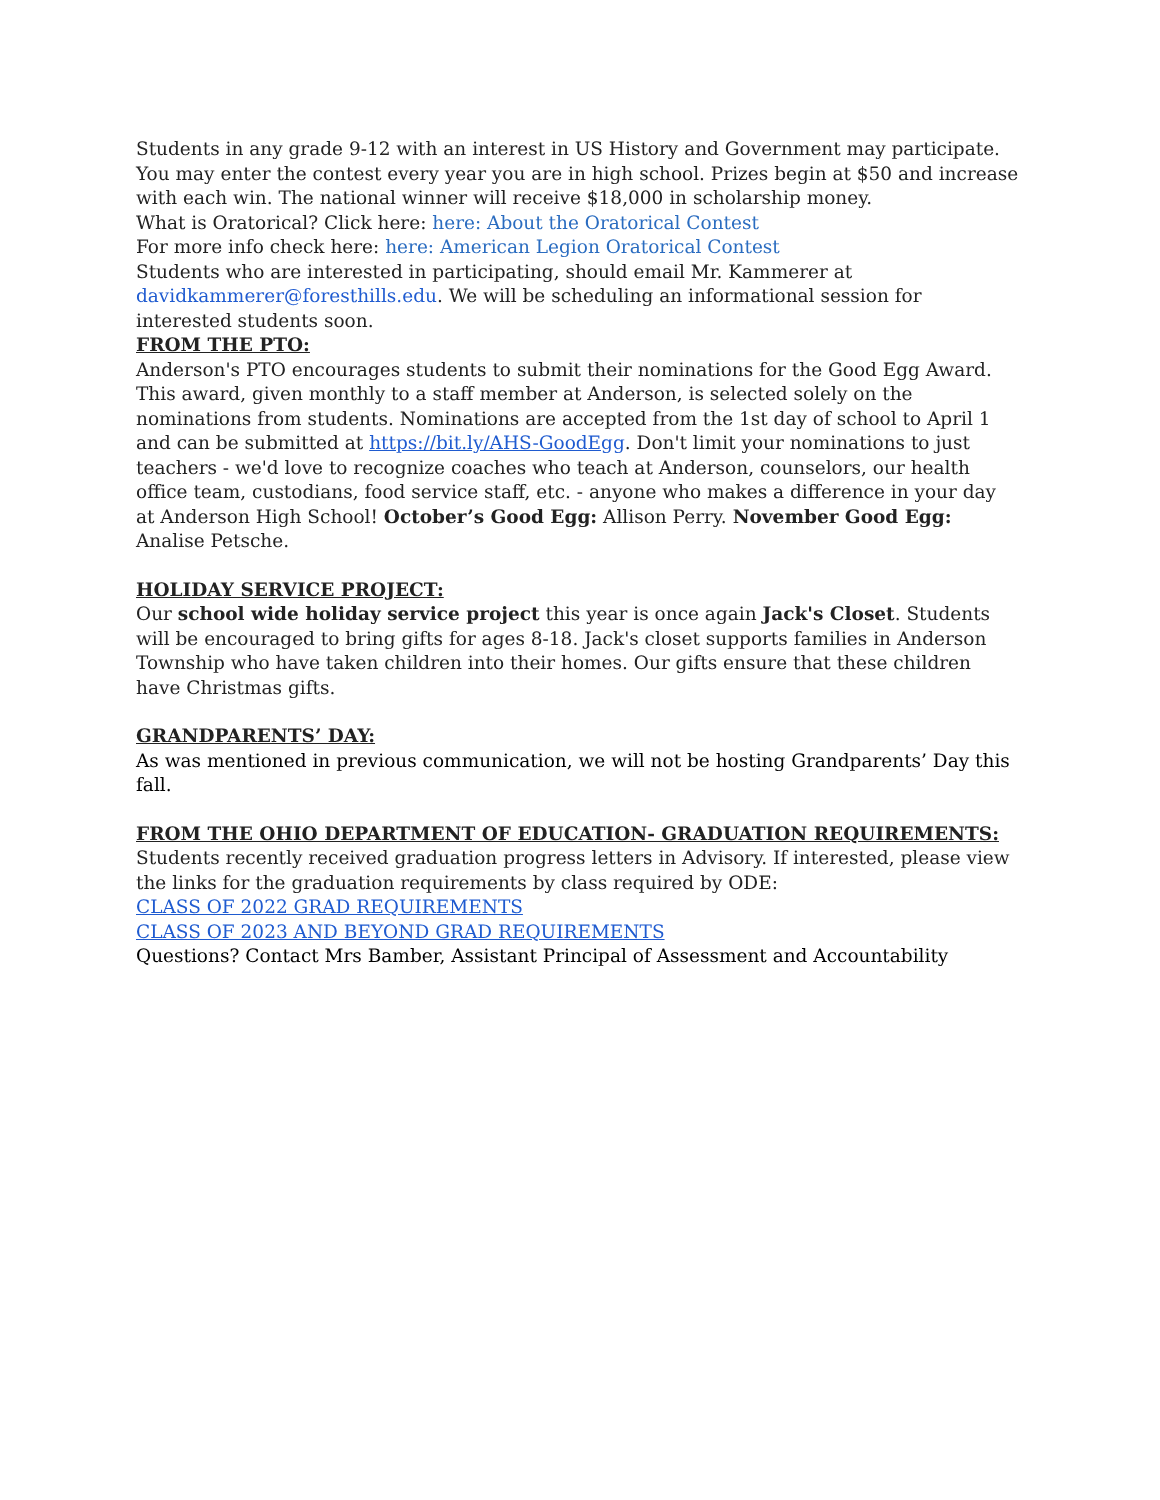Students in any grade 9-12 with an interest in US History and Government may participate. You may enter the contest every year you are in high school. Prizes begin at $50 and increase with each win. The national winner will receive $18,000 in scholarship money.
What is Oratorical? Click here: here: About the Oratorical Contest
For more info check here: here: American Legion Oratorical Contest
Students who are interested in participating, should email Mr. Kammerer at davidkammerer@foresthills.edu. We will be scheduling an informational session for interested students soon.
FROM THE PTO:
Anderson's PTO encourages students to submit their nominations for the Good Egg Award. This award, given monthly to a staff member at Anderson, is selected solely on the nominations from students. Nominations are accepted from the 1st day of school to April 1 and can be submitted at https://bit.ly/AHS-GoodEgg. Don't limit your nominations to just teachers - we'd love to recognize coaches who teach at Anderson, counselors, our health office team, custodians, food service staff, etc. - anyone who makes a difference in your day at Anderson High School! October’s Good Egg: Allison Perry. November Good Egg: Analise Petsche.
HOLIDAY SERVICE PROJECT:
Our school wide holiday service project this year is once again Jack's Closet. Students will be encouraged to bring gifts for ages 8-18. Jack's closet supports families in Anderson Township who have taken children into their homes. Our gifts ensure that these children have Christmas gifts.
GRANDPARENTS’ DAY:
As was mentioned in previous communication, we will not be hosting Grandparents’ Day this fall.
FROM THE OHIO DEPARTMENT OF EDUCATION- GRADUATION REQUIREMENTS:
Students recently received graduation progress letters in Advisory. If interested, please view the links for the graduation requirements by class required by ODE:
CLASS OF 2022 GRAD REQUIREMENTS
CLASS OF 2023 AND BEYOND GRAD REQUIREMENTS
Questions? Contact Mrs Bamber, Assistant Principal of Assessment and Accountability